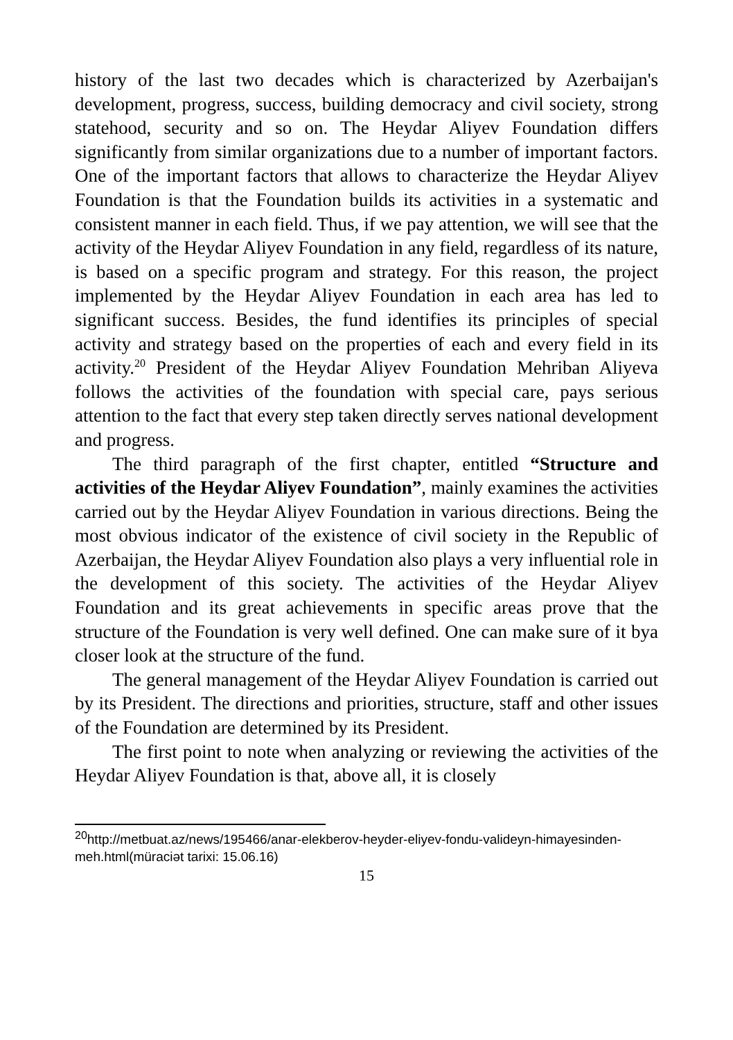history of the last two decades which is characterized by Azerbaijan's development, progress, success, building democracy and civil society, strong statehood, security and so on. The Heydar Aliyev Foundation differs significantly from similar organizations due to a number of important factors. One of the important factors that allows to characterize the Heydar Aliyev Foundation is that the Foundation builds its activities in a systematic and consistent manner in each field. Thus, if we pay attention, we will see that the activity of the Heydar Aliyev Foundation in any field, regardless of its nature, is based on a specific program and strategy. For this reason, the project implemented by the Heydar Aliyev Foundation in each area has led to significant success. Besides, the fund identifies its principles of special activity and strategy based on the properties of each and every field in its activity.<sup>20</sup> President of the Heydar Aliyev Foundation Mehriban Aliyeva follows the activities of the foundation with special care, pays serious attention to the fact that every step taken directly serves national development and progress.
The third paragraph of the first chapter, entitled “Structure and activities of the Heydar Aliyev Foundation”, mainly examines the activities carried out by the Heydar Aliyev Foundation in various directions. Being the most obvious indicator of the existence of civil society in the Republic of Azerbaijan, the Heydar Aliyev Foundation also plays a very influential role in the development of this society. The activities of the Heydar Aliyev Foundation and its great achievements in specific areas prove that the structure of the Foundation is very well defined. One can make sure of it bya closer look at the structure of the fund.
The general management of the Heydar Aliyev Foundation is carried out by its President. The directions and priorities, structure, staff and other issues of the Foundation are determined by its President.
The first point to note when analyzing or reviewing the activities of the Heydar Aliyev Foundation is that, above all, it is closely
<sup>20</sup> http://metbuat.az/news/195466/anar-elekberov-heyder-eliyev-fondu-valideyn-himayesinden-meh.html(müraciət tarixi: 15.06.16)
15